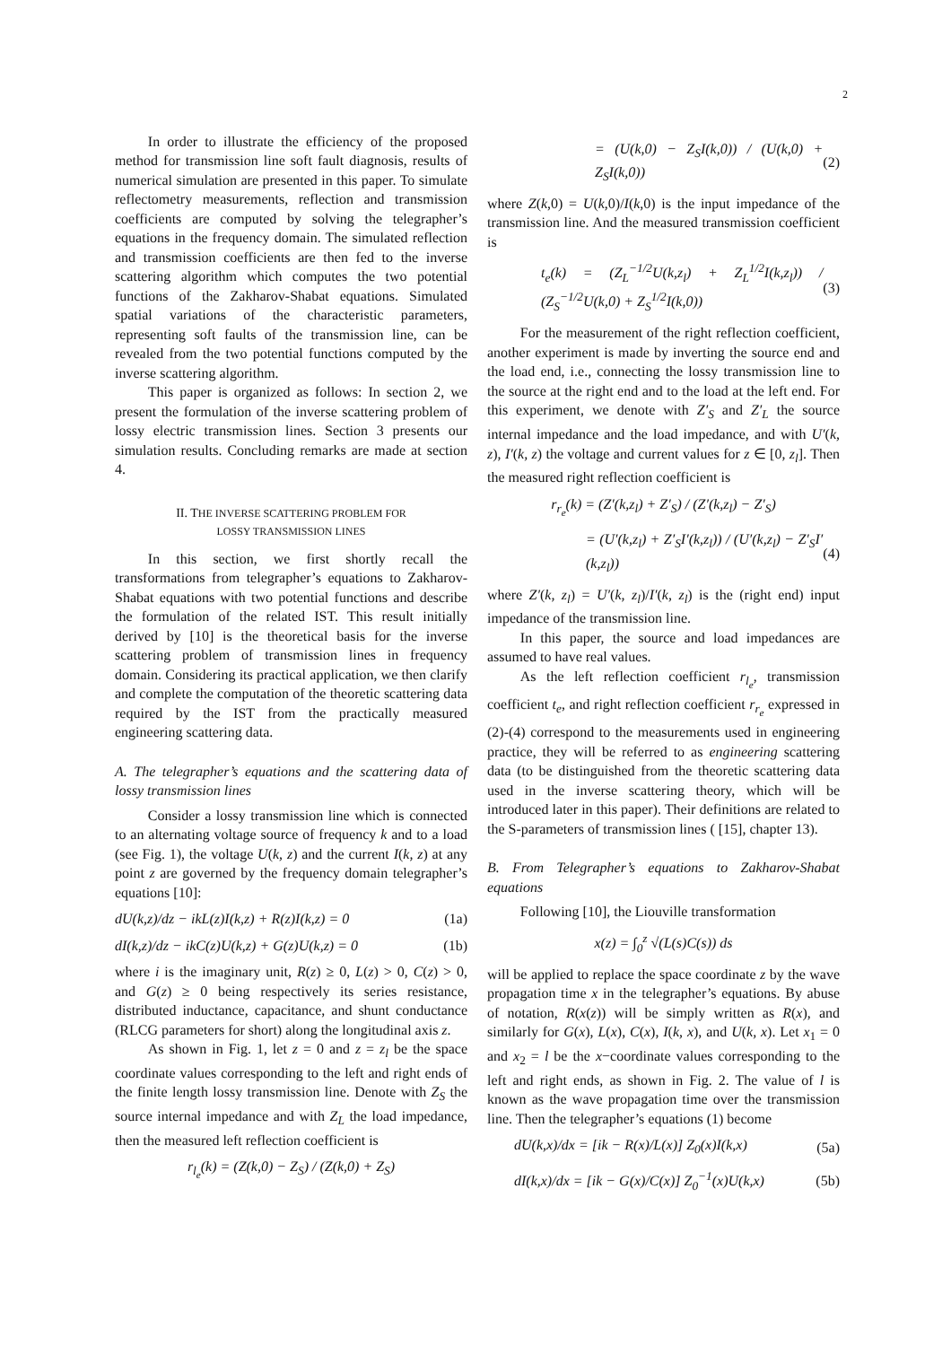2
In order to illustrate the efficiency of the proposed method for transmission line soft fault diagnosis, results of numerical simulation are presented in this paper. To simulate reflectometry measurements, reflection and transmission coefficients are computed by solving the telegrapher’s equations in the frequency domain. The simulated reflection and transmission coefficients are then fed to the inverse scattering algorithm which computes the two potential functions of the Zakharov-Shabat equations. Simulated spatial variations of the characteristic parameters, representing soft faults of the transmission line, can be revealed from the two potential functions computed by the inverse scattering algorithm.
This paper is organized as follows: In section 2, we present the formulation of the inverse scattering problem of lossy electric transmission lines. Section 3 presents our simulation results. Concluding remarks are made at section 4.
II. THE INVERSE SCATTERING PROBLEM FOR
LOSSY TRANSMISSION LINES
In this section, we first shortly recall the transformations from telegrapher’s equations to Zakharov-Shabat equations with two potential functions and describe the formulation of the related IST. This result initially derived by [10] is the theoretical basis for the inverse scattering problem of transmission lines in frequency domain. Considering its practical application, we then clarify and complete the computation of the theoretic scattering data required by the IST from the practically measured engineering scattering data.
A. The telegrapher’s equations and the scattering data of lossy transmission lines
Consider a lossy transmission line which is connected to an alternating voltage source of frequency k and to a load (see Fig. 1), the voltage U(k, z) and the current I(k, z) at any point z are governed by the frequency domain telegrapher’s equations [10]:
dU(k,z)/dz − ikL(z)I(k,z) + R(z)I(k,z) = 0 (1a)
dI(k,z)/dz − ikC(z)U(k,z) + G(z)U(k,z) = 0 (1b)
where i is the imaginary unit, R(z) ≥ 0, L(z) > 0, C(z) > 0, and G(z) ≥ 0 being respectively its series resistance, distributed inductance, capacitance, and shunt conductance (RLCG parameters for short) along the longitudinal axis z.
As shown in Fig. 1, let z = 0 and z = z<sub>l</sub> be the space coordinate values corresponding to the left and right ends of the finite length lossy transmission line. Denote with Z<sub>S</sub> the source internal impedance and with Z<sub>L</sub> the load impedance, then the measured left reflection coefficient is
r<sub>l<sub>e</sub></sub>(k) = (Z(k,0) − Z<sub>S</sub>) / (Z(k,0) + Z<sub>S</sub>)
= (U(k,0) − Z<sub>S</sub>I(k,0)) / (U(k,0) + Z<sub>S</sub>I(k,0)) (2)
where Z(k,0) = U(k,0)/I(k,0) is the input impedance of the transmission line. And the measured transmission coefficient is
t<sub>e</sub>(k) = (Z<sub>L</sub><sup>−1/2</sup>U(k,z<sub>l</sub>) + Z<sub>L</sub><sup>1/2</sup>I(k,z<sub>l</sub>)) / (Z<sub>S</sub><sup>−1/2</sup>U(k,0) + Z<sub>S</sub><sup>1/2</sup>I(k,0)) (3)
For the measurement of the right reflection coefficient, another experiment is made by inverting the source end and the load end, i.e., connecting the lossy transmission line to the source at the right end and to the load at the left end. For this experiment, we denote with Z′<sub>S</sub> and Z′<sub>L</sub> the source internal impedance and the load impedance, and with U′(k, z), I′(k, z) the voltage and current values for z ∈ [0, z<sub>l</sub>]. Then the measured right reflection coefficient is
r<sub>r<sub>e</sub></sub>(k) = (Z′(k,z<sub>l</sub>) + Z′<sub>S</sub>) / (Z′(k,z<sub>l</sub>) − Z′<sub>S</sub>)
= (U′(k,z<sub>l</sub>) + Z′<sub>S</sub>I′(k,z<sub>l</sub>)) / (U′(k,z<sub>l</sub>) − Z′<sub>S</sub>I′(k,z<sub>l</sub>)) (4)
where Z′(k, z<sub>l</sub>) = U′(k, z<sub>l</sub>)/I′(k, z<sub>l</sub>) is the (right end) input impedance of the transmission line.
In this paper, the source and load impedances are assumed to have real values.
As the left reflection coefficient r<sub>l<sub>e</sub></sub>, transmission coefficient t<sub>e</sub>, and right reflection coefficient r<sub>r<sub>e</sub></sub> expressed in (2)-(4) correspond to the measurements used in engineering practice, they will be referred to as engineering scattering data (to be distinguished from the theoretic scattering data used in the inverse scattering theory, which will be introduced later in this paper). Their definitions are related to the S-parameters of transmission lines ( [15], chapter 13).
B. From Telegrapher’s equations to Zakharov-Shabat equations
Following [10], the Liouville transformation
x(z) = ∫<sub>0</sub><sup>z</sup> √(L(s)C(s)) ds
will be applied to replace the space coordinate z by the wave propagation time x in the telegrapher’s equations. By abuse of notation, R(x(z)) will be simply written as R(x), and similarly for G(x), L(x), C(x), I(k, x), and U(k, x). Let x<sub>1</sub> = 0 and x<sub>2</sub> = l be the x−coordinate values corresponding to the left and right ends, as shown in Fig. 2. The value of l is known as the wave propagation time over the transmission line. Then the telegrapher’s equations (1) become
dU(k,x)/dx = [ik − R(x)/L(x)] Z<sub>0</sub>(x)I(k,x) (5a)
dI(k,x)/dx = [ik − G(x)/C(x)] Z<sub>0</sub><sup>−1</sup>(x)U(k,x) (5b)